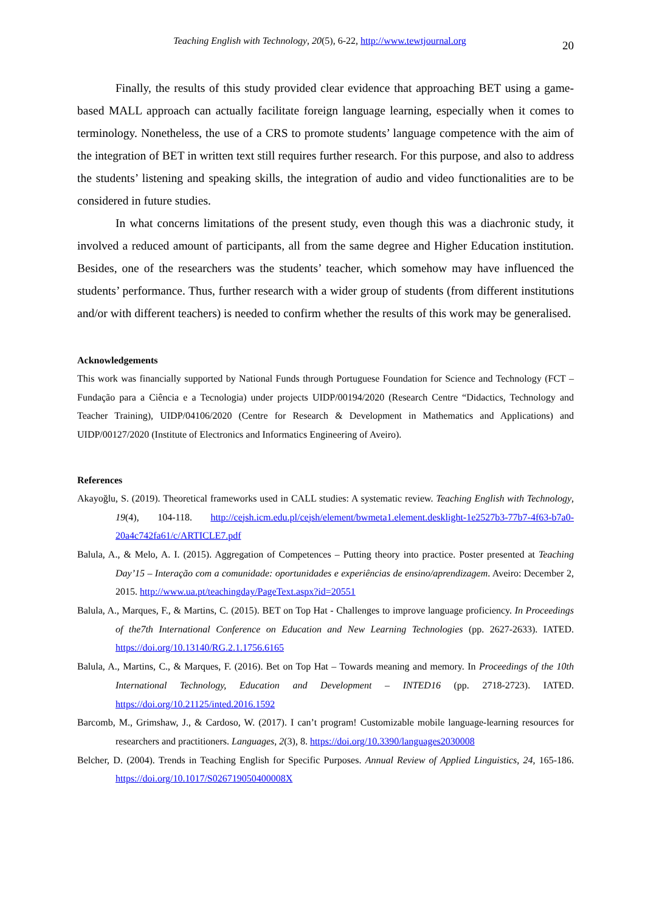Teaching English with Technology, 20(5), 6-22, http://www.tewtjournal.org 20
Finally, the results of this study provided clear evidence that approaching BET using a game-based MALL approach can actually facilitate foreign language learning, especially when it comes to terminology. Nonetheless, the use of a CRS to promote students’ language competence with the aim of the integration of BET in written text still requires further research. For this purpose, and also to address the students’ listening and speaking skills, the integration of audio and video functionalities are to be considered in future studies.
In what concerns limitations of the present study, even though this was a diachronic study, it involved a reduced amount of participants, all from the same degree and Higher Education institution. Besides, one of the researchers was the students’ teacher, which somehow may have influenced the students’ performance. Thus, further research with a wider group of students (from different institutions and/or with different teachers) is needed to confirm whether the results of this work may be generalised.
Acknowledgements
This work was financially supported by National Funds through Portuguese Foundation for Science and Technology (FCT – Fundação para a Ciência e a Tecnologia) under projects UIDP/00194/2020 (Research Centre “Didactics, Technology and Teacher Training), UIDP/04106/2020 (Centre for Research & Development in Mathematics and Applications) and UIDP/00127/2020 (Institute of Electronics and Informatics Engineering of Aveiro).
References
Akayoğlu, S. (2019). Theoretical frameworks used in CALL studies: A systematic review. Teaching English with Technology, 19(4), 104-118. http://cejsh.icm.edu.pl/cejsh/element/bwmeta1.element.desklight-1e2527b3-77b7-4f63-b7a0-20a4c742fa61/c/ARTICLE7.pdf
Balula, A., & Melo, A. I. (2015). Aggregation of Competences – Putting theory into practice. Poster presented at Teaching Day’15 – Interação com a comunidade: oportunidades e experiências de ensino/aprendizagem. Aveiro: December 2, 2015. http://www.ua.pt/teachingday/PageText.aspx?id=20551
Balula, A., Marques, F., & Martins, C. (2015). BET on Top Hat - Challenges to improve language proficiency. In Proceedings of the7th International Conference on Education and New Learning Technologies (pp. 2627-2633). IATED. https://doi.org/10.13140/RG.2.1.1756.6165
Balula, A., Martins, C., & Marques, F. (2016). Bet on Top Hat – Towards meaning and memory. In Proceedings of the 10th International Technology, Education and Development – INTED16 (pp. 2718-2723). IATED. https://doi.org/10.21125/inted.2016.1592
Barcomb, M., Grimshaw, J., & Cardoso, W. (2017). I can’t program! Customizable mobile language-learning resources for researchers and practitioners. Languages, 2(3), 8. https://doi.org/10.3390/languages2030008
Belcher, D. (2004). Trends in Teaching English for Specific Purposes. Annual Review of Applied Linguistics, 24, 165-186. https://doi.org/10.1017/S026719050400008X